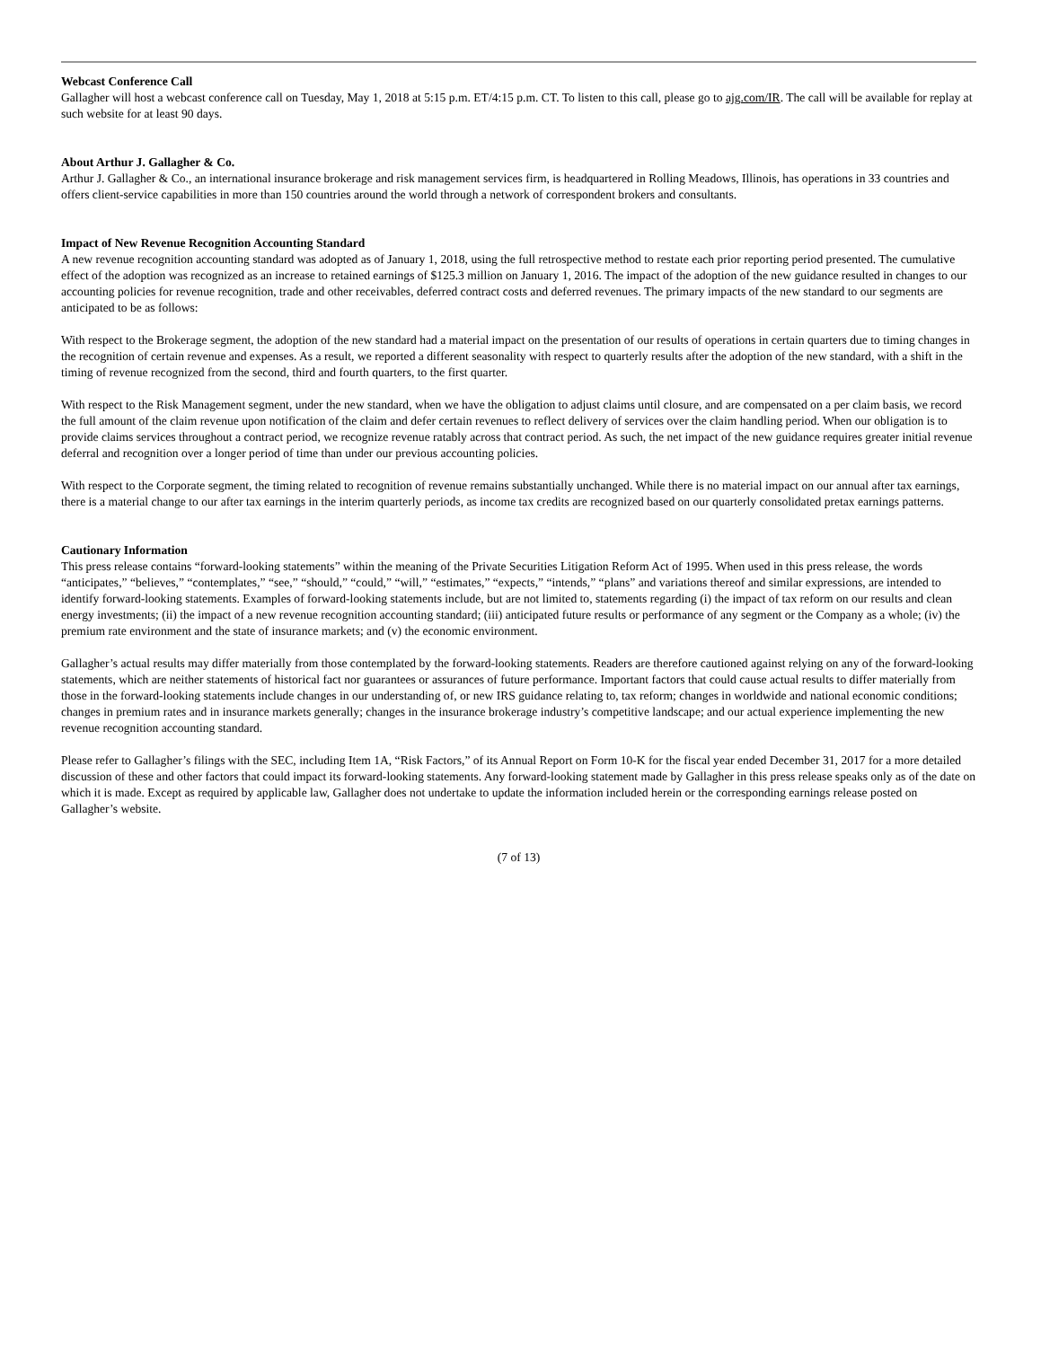Webcast Conference Call
Gallagher will host a webcast conference call on Tuesday, May 1, 2018 at 5:15 p.m. ET/4:15 p.m. CT. To listen to this call, please go to ajg.com/IR. The call will be available for replay at such website for at least 90 days.
About Arthur J. Gallagher & Co.
Arthur J. Gallagher & Co., an international insurance brokerage and risk management services firm, is headquartered in Rolling Meadows, Illinois, has operations in 33 countries and offers client-service capabilities in more than 150 countries around the world through a network of correspondent brokers and consultants.
Impact of New Revenue Recognition Accounting Standard
A new revenue recognition accounting standard was adopted as of January 1, 2018, using the full retrospective method to restate each prior reporting period presented. The cumulative effect of the adoption was recognized as an increase to retained earnings of $125.3 million on January 1, 2016. The impact of the adoption of the new guidance resulted in changes to our accounting policies for revenue recognition, trade and other receivables, deferred contract costs and deferred revenues. The primary impacts of the new standard to our segments are anticipated to be as follows:
With respect to the Brokerage segment, the adoption of the new standard had a material impact on the presentation of our results of operations in certain quarters due to timing changes in the recognition of certain revenue and expenses. As a result, we reported a different seasonality with respect to quarterly results after the adoption of the new standard, with a shift in the timing of revenue recognized from the second, third and fourth quarters, to the first quarter.
With respect to the Risk Management segment, under the new standard, when we have the obligation to adjust claims until closure, and are compensated on a per claim basis, we record the full amount of the claim revenue upon notification of the claim and defer certain revenues to reflect delivery of services over the claim handling period. When our obligation is to provide claims services throughout a contract period, we recognize revenue ratably across that contract period. As such, the net impact of the new guidance requires greater initial revenue deferral and recognition over a longer period of time than under our previous accounting policies.
With respect to the Corporate segment, the timing related to recognition of revenue remains substantially unchanged. While there is no material impact on our annual after tax earnings, there is a material change to our after tax earnings in the interim quarterly periods, as income tax credits are recognized based on our quarterly consolidated pretax earnings patterns.
Cautionary Information
This press release contains “forward-looking statements” within the meaning of the Private Securities Litigation Reform Act of 1995. When used in this press release, the words “anticipates,” “believes,” “contemplates,” “see,” “should,” “could,” “will,” “estimates,” “expects,” “intends,” “plans” and variations thereof and similar expressions, are intended to identify forward-looking statements. Examples of forward-looking statements include, but are not limited to, statements regarding (i) the impact of tax reform on our results and clean energy investments; (ii) the impact of a new revenue recognition accounting standard; (iii) anticipated future results or performance of any segment or the Company as a whole; (iv) the premium rate environment and the state of insurance markets; and (v) the economic environment.
Gallagher’s actual results may differ materially from those contemplated by the forward-looking statements. Readers are therefore cautioned against relying on any of the forward-looking statements, which are neither statements of historical fact nor guarantees or assurances of future performance. Important factors that could cause actual results to differ materially from those in the forward-looking statements include changes in our understanding of, or new IRS guidance relating to, tax reform; changes in worldwide and national economic conditions; changes in premium rates and in insurance markets generally; changes in the insurance brokerage industry’s competitive landscape; and our actual experience implementing the new revenue recognition accounting standard.
Please refer to Gallagher’s filings with the SEC, including Item 1A, “Risk Factors,” of its Annual Report on Form 10-K for the fiscal year ended December 31, 2017 for a more detailed discussion of these and other factors that could impact its forward-looking statements. Any forward-looking statement made by Gallagher in this press release speaks only as of the date on which it is made. Except as required by applicable law, Gallagher does not undertake to update the information included herein or the corresponding earnings release posted on Gallagher’s website.
(7 of 13)